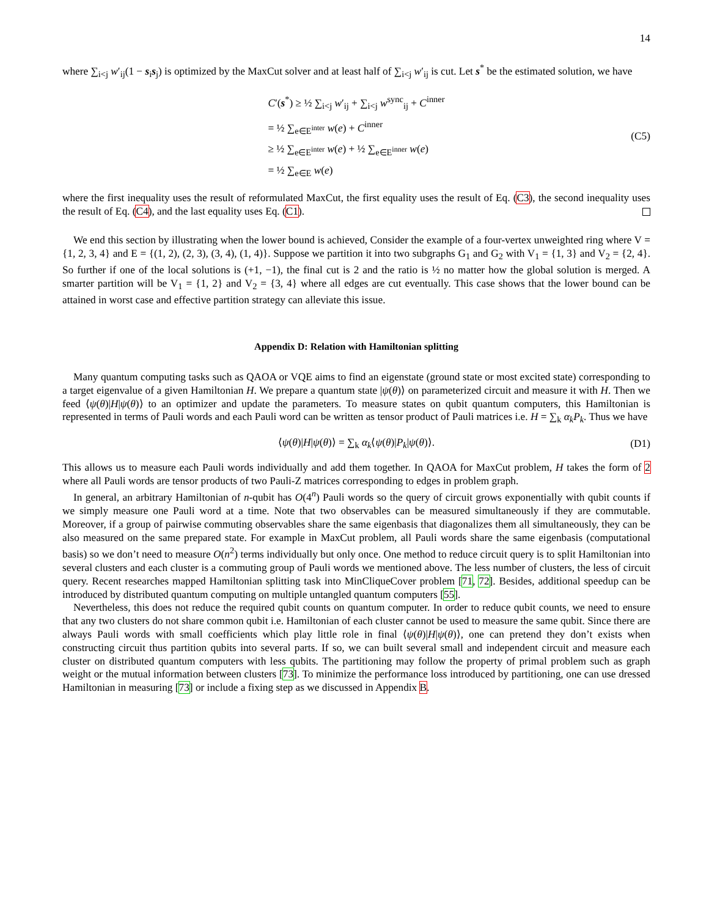14
where ∑<sub>i<j</sub> w′<sub>ij</sub>(1 − s<sub>i</sub>s<sub>j</sub>) is optimized by the MaxCut solver and at least half of ∑<sub>i<j</sub> w′<sub>ij</sub> is cut. Let s<sup>*</sup> be the estimated solution, we have
C′(s<sup>*</sup>) ≥ ½ ∑<sub>i<j</sub> w′<sub>ij</sub> + ∑<sub>i<j</sub> w<sup>sync</sup><sub>ij</sub> + C<sup>inner</sup>
= ½ ∑<sub>e∈E<sup>inter</sup></sub> w(e) + C<sup>inner</sup>
≥ ½ ∑<sub>e∈E<sup>inter</sup></sub> w(e) + ½ ∑<sub>e∈E<sup>inner</sup></sub> w(e)
= ½ ∑<sub>e∈E</sub> w(e)
(C5)
where the first inequality uses the result of reformulated MaxCut, the first equality uses the result of Eq. (C3), the second inequality uses the result of Eq. (C4), and the last equality uses Eq. (C1).
We end this section by illustrating when the lower bound is achieved, Consider the example of a four-vertex unweighted ring where V = {1, 2, 3, 4} and E = {(1, 2), (2, 3), (3, 4), (1, 4)}. Suppose we partition it into two subgraphs G<sub>1</sub> and G<sub>2</sub> with V<sub>1</sub> = {1, 3} and V<sub>2</sub> = {2, 4}. So further if one of the local solutions is (+1, −1), the final cut is 2 and the ratio is ½ no matter how the global solution is merged. A smarter partition will be V<sub>1</sub> = {1, 2} and V<sub>2</sub> = {3, 4} where all edges are cut eventually. This case shows that the lower bound can be attained in worst case and effective partition strategy can alleviate this issue.
Appendix D: Relation with Hamiltonian splitting
Many quantum computing tasks such as QAOA or VQE aims to find an eigenstate (ground state or most excited state) corresponding to a target eigenvalue of a given Hamiltonian H. We prepare a quantum state |ψ(θ)⟩ on parameterized circuit and measure it with H. Then we feed ⟨ψ(θ)|H|ψ(θ)⟩ to an optimizer and update the parameters. To measure states on qubit quantum computers, this Hamiltonian is represented in terms of Pauli words and each Pauli word can be written as tensor product of Pauli matrices i.e. H = ∑<sub>k</sub> α<sub>k</sub>P<sub>k</sub>. Thus we have
⟨ψ(θ)|H|ψ(θ)⟩ = ∑<sub>k</sub> α<sub>k</sub>⟨ψ(θ)|P<sub>k</sub>|ψ(θ)⟩. (D1)
This allows us to measure each Pauli words individually and add them together. In QAOA for MaxCut problem, H takes the form of 2 where all Pauli words are tensor products of two Pauli-Z matrices corresponding to edges in problem graph.
In general, an arbitrary Hamiltonian of n-qubit has O(4<sup>n</sup>) Pauli words so the query of circuit grows exponentially with qubit counts if we simply measure one Pauli word at a time. Note that two observables can be measured simultaneously if they are commutable. Moreover, if a group of pairwise commuting observables share the same eigenbasis that diagonalizes them all simultaneously, they can be also measured on the same prepared state. For example in MaxCut problem, all Pauli words share the same eigenbasis (computational basis) so we don’t need to measure O(n<sup>2</sup>) terms individually but only once. One method to reduce circuit query is to split Hamiltonian into several clusters and each cluster is a commuting group of Pauli words we mentioned above. The less number of clusters, the less of circuit query. Recent researches mapped Hamiltonian splitting task into MinCliqueCover problem [71, 72]. Besides, additional speedup can be introduced by distributed quantum computing on multiple untangled quantum computers [55].
Nevertheless, this does not reduce the required qubit counts on quantum computer. In order to reduce qubit counts, we need to ensure that any two clusters do not share common qubit i.e. Hamiltonian of each cluster cannot be used to measure the same qubit. Since there are always Pauli words with small coefficients which play little role in final ⟨ψ(θ)|H|ψ(θ)⟩, one can pretend they don’t exists when constructing circuit thus partition qubits into several parts. If so, we can built several small and independent circuit and measure each cluster on distributed quantum computers with less qubits. The partitioning may follow the property of primal problem such as graph weight or the mutual information between clusters [73]. To minimize the performance loss introduced by partitioning, one can use dressed Hamiltonian in measuring [73] or include a fixing step as we discussed in Appendix B.